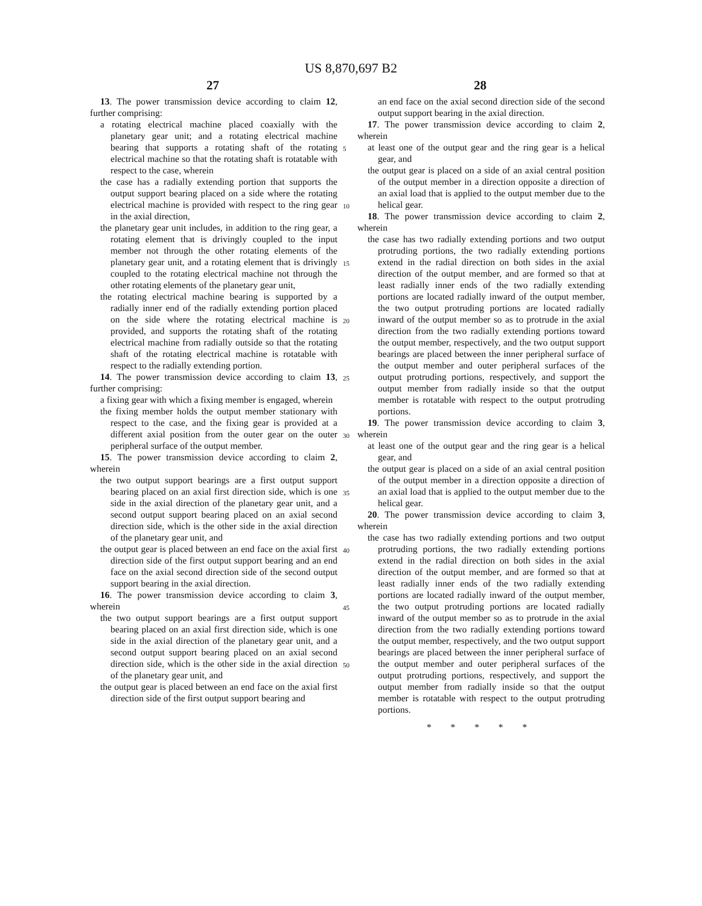US 8,870,697 B2
27 28
13. The power transmission device according to claim 12, further comprising:
a rotating electrical machine placed coaxially with the planetary gear unit; and a rotating electrical machine bearing that supports a rotating shaft of the rotating electrical machine so that the rotating shaft is rotatable with respect to the case, wherein
the case has a radially extending portion that supports the output support bearing placed on a side where the rotating electrical machine is provided with respect to the ring gear in the axial direction,
the planetary gear unit includes, in addition to the ring gear, a rotating element that is drivingly coupled to the input member not through the other rotating elements of the planetary gear unit, and a rotating element that is drivingly coupled to the rotating electrical machine not through the other rotating elements of the planetary gear unit,
the rotating electrical machine bearing is supported by a radially inner end of the radially extending portion placed on the side where the rotating electrical machine is provided, and supports the rotating shaft of the rotating electrical machine from radially outside so that the rotating shaft of the rotating electrical machine is rotatable with respect to the radially extending portion.
14. The power transmission device according to claim 13, further comprising:
a fixing gear with which a fixing member is engaged, wherein
the fixing member holds the output member stationary with respect to the case, and the fixing gear is provided at a different axial position from the outer gear on the outer peripheral surface of the output member.
15. The power transmission device according to claim 2, wherein
the two output support bearings are a first output support bearing placed on an axial first direction side, which is one side in the axial direction of the planetary gear unit, and a second output support bearing placed on an axial second direction side, which is the other side in the axial direction of the planetary gear unit, and
the output gear is placed between an end face on the axial first direction side of the first output support bearing and an end face on the axial second direction side of the second output support bearing in the axial direction.
16. The power transmission device according to claim 3, wherein
the two output support bearings are a first output support bearing placed on an axial first direction side, which is one side in the axial direction of the planetary gear unit, and a second output support bearing placed on an axial second direction side, which is the other side in the axial direction of the planetary gear unit, and
the output gear is placed between an end face on the axial first direction side of the first output support bearing and
an end face on the axial second direction side of the second output support bearing in the axial direction.
17. The power transmission device according to claim 2, wherein
at least one of the output gear and the ring gear is a helical gear, and
the output gear is placed on a side of an axial central position of the output member in a direction opposite a direction of an axial load that is applied to the output member due to the helical gear.
18. The power transmission device according to claim 2, wherein
the case has two radially extending portions and two output protruding portions, the two radially extending portions extend in the radial direction on both sides in the axial direction of the output member, and are formed so that at least radially inner ends of the two radially extending portions are located radially inward of the output member, the two output protruding portions are located radially inward of the output member so as to protrude in the axial direction from the two radially extending portions toward the output member, respectively, and the two output support bearings are placed between the inner peripheral surface of the output member and outer peripheral surfaces of the output protruding portions, respectively, and support the output member from radially inside so that the output member is rotatable with respect to the output protruding portions.
19. The power transmission device according to claim 3, wherein
at least one of the output gear and the ring gear is a helical gear, and
the output gear is placed on a side of an axial central position of the output member in a direction opposite a direction of an axial load that is applied to the output member due to the helical gear.
20. The power transmission device according to claim 3, wherein
the case has two radially extending portions and two output protruding portions, the two radially extending portions extend in the radial direction on both sides in the axial direction of the output member, and are formed so that at least radially inner ends of the two radially extending portions are located radially inward of the output member, the two output protruding portions are located radially inward of the output member so as to protrude in the axial direction from the two radially extending portions toward the output member, respectively, and the two output support bearings are placed between the inner peripheral surface of the output member and outer peripheral surfaces of the output protruding portions, respectively, and support the output member from radially inside so that the output member is rotatable with respect to the output protruding portions.
* * * * *
5
10
15
20
25
30
35
40
45
50